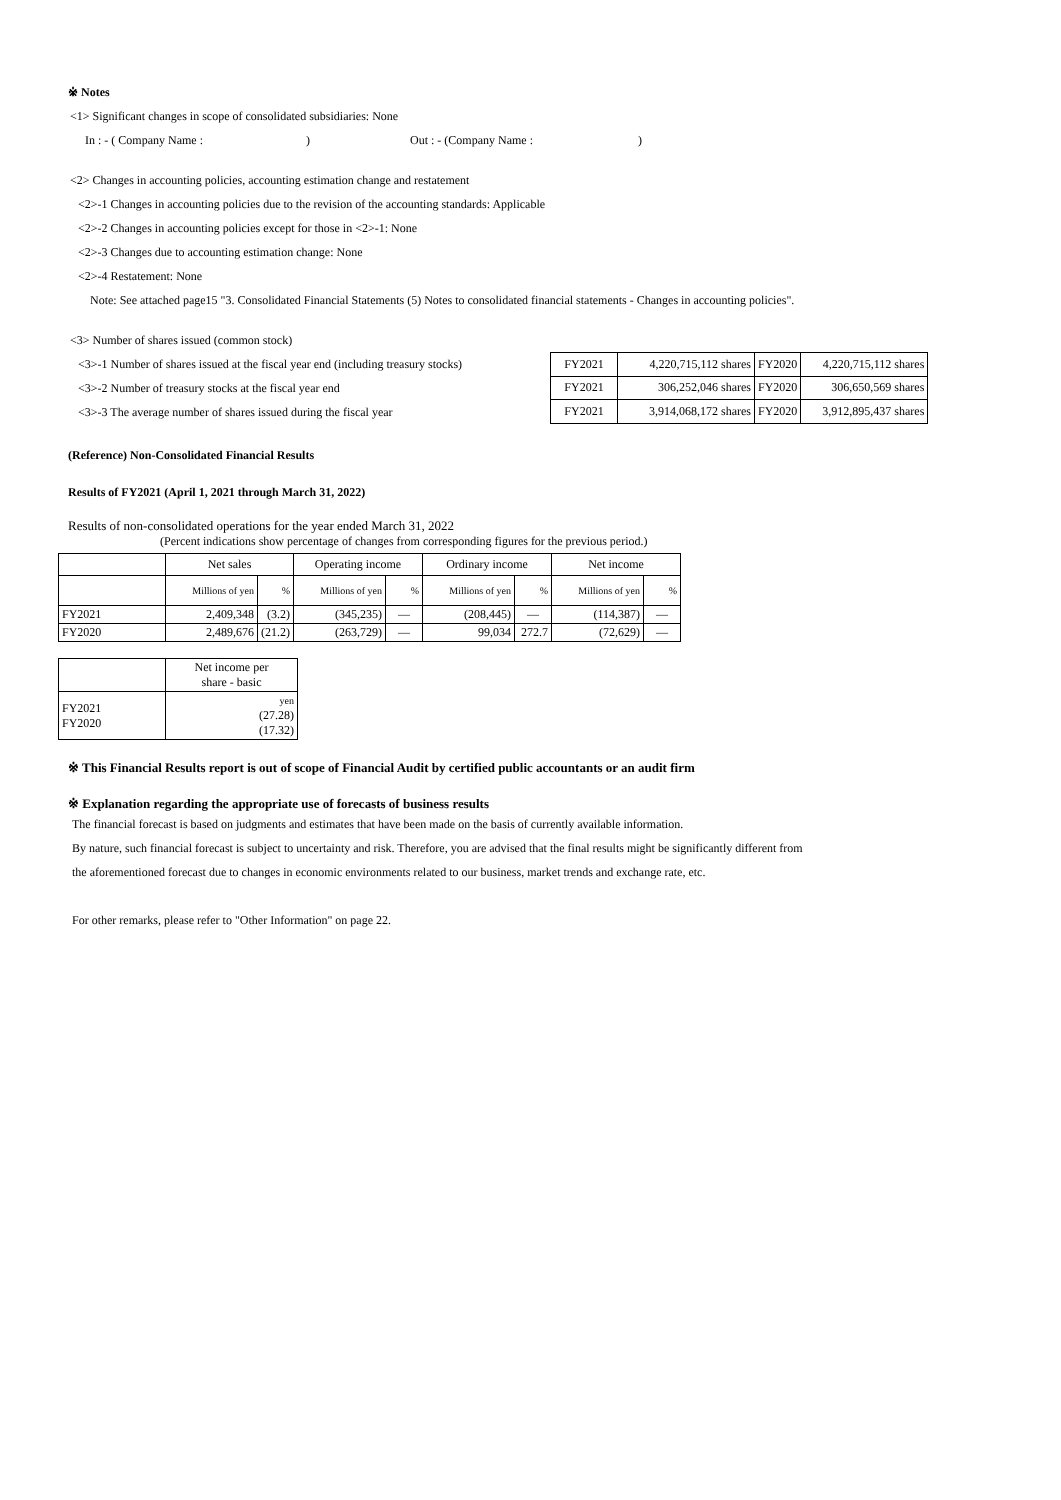※ Notes
<1> Significant changes in scope of consolidated subsidiaries: None
In : - ( Company Name : ) Out : - (Company Name :)
<2> Changes in accounting policies, accounting estimation change and restatement
<2>-1 Changes in accounting policies due to the revision of the accounting standards: Applicable
<2>-2 Changes in accounting policies except for those in <2>-1: None
<2>-3 Changes due to accounting estimation change: None
<2>-4 Restatement: None
Note: See attached page15 "3. Consolidated Financial Statements (5) Notes to consolidated financial statements - Changes in accounting policies".
<3> Number of shares issued (common stock)
<3>-1 Number of shares issued at the fiscal year end (including treasury stocks)
<3>-2 Number of treasury stocks at the fiscal year end
<3>-3 The average number of shares issued during the fiscal year
| FY2021 | 4,220,715,112 shares | FY2020 | 4,220,715,112 shares |
| FY2021 | 306,252,046 shares | FY2020 | 306,650,569 shares |
| FY2021 | 3,914,068,172 shares | FY2020 | 3,912,895,437 shares |
(Reference) Non-Consolidated Financial Results
Results of FY2021 (April 1, 2021 through March 31, 2022)
Results of non-consolidated operations for the year ended March 31, 2022
(Percent indications show percentage of changes from corresponding figures for the previous period.)
| | Net sales | | Operating income | | Ordinary income | | Net income | |
| --- | --- | --- | --- | --- | --- | --- | --- | --- |
| | Millions of yen | % | Millions of yen | % | Millions of yen | % | Millions of yen | % |
| FY2021 | 2,409,348 | (3.2) | (345,235) | — | (208,445) | — | (114,387) | — |
| FY2020 | 2,489,676 | (21.2) | (263,729) | — | 99,034 | 272.7 | (72,629) | — |
| | Net income per share - basic |
| --- | --- |
| FY2021 FY2020 | yen (27.28) (17.32) |
※ This Financial Results report is out of scope of Financial Audit by certified public accountants or an audit firm
※ Explanation regarding the appropriate use of forecasts of business results
The financial forecast is based on judgments and estimates that have been made on the basis of currently available information.
By nature, such financial forecast is subject to uncertainty and risk. Therefore, you are advised that the final results might be significantly different from
the aforementioned forecast due to changes in economic environments related to our business, market trends and exchange rate, etc.
For other remarks, please refer to "Other Information" on page 22.